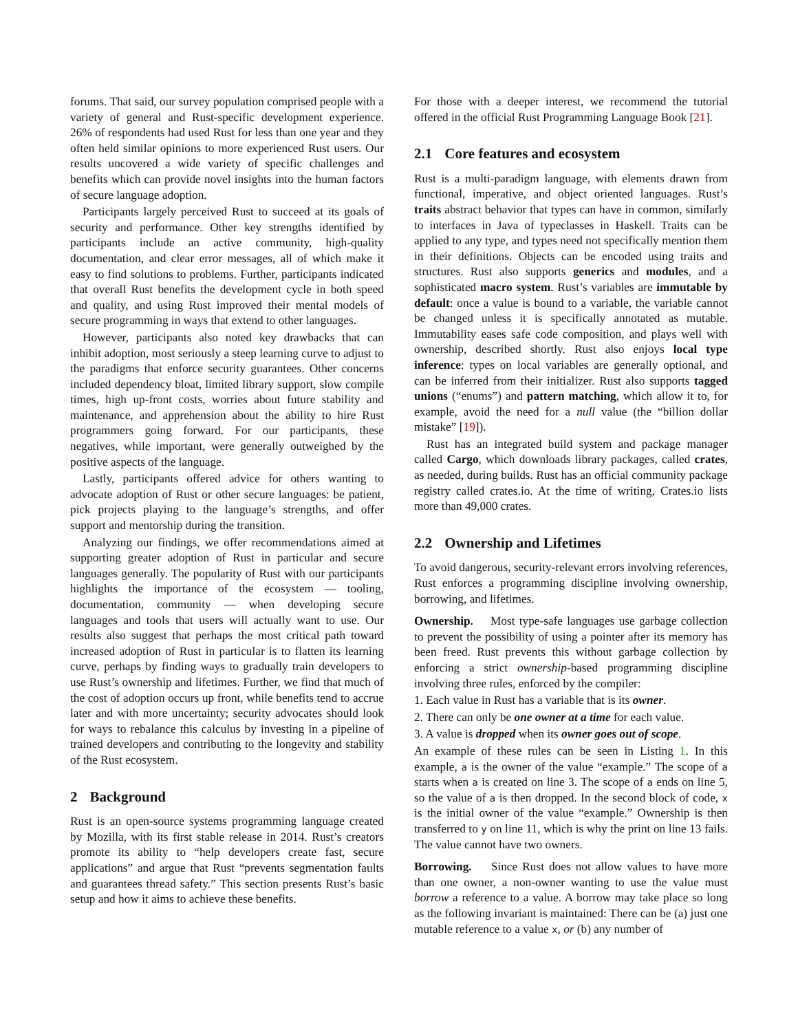forums. That said, our survey population comprised people with a variety of general and Rust-specific development experience. 26% of respondents had used Rust for less than one year and they often held similar opinions to more experienced Rust users. Our results uncovered a wide variety of specific challenges and benefits which can provide novel insights into the human factors of secure language adoption.
Participants largely perceived Rust to succeed at its goals of security and performance. Other key strengths identified by participants include an active community, high-quality documentation, and clear error messages, all of which make it easy to find solutions to problems. Further, participants indicated that overall Rust benefits the development cycle in both speed and quality, and using Rust improved their mental models of secure programming in ways that extend to other languages.
However, participants also noted key drawbacks that can inhibit adoption, most seriously a steep learning curve to adjust to the paradigms that enforce security guarantees. Other concerns included dependency bloat, limited library support, slow compile times, high up-front costs, worries about future stability and maintenance, and apprehension about the ability to hire Rust programmers going forward. For our participants, these negatives, while important, were generally outweighed by the positive aspects of the language.
Lastly, participants offered advice for others wanting to advocate adoption of Rust or other secure languages: be patient, pick projects playing to the language’s strengths, and offer support and mentorship during the transition.
Analyzing our findings, we offer recommendations aimed at supporting greater adoption of Rust in particular and secure languages generally. The popularity of Rust with our participants highlights the importance of the ecosystem — tooling, documentation, community — when developing secure languages and tools that users will actually want to use. Our results also suggest that perhaps the most critical path toward increased adoption of Rust in particular is to flatten its learning curve, perhaps by finding ways to gradually train developers to use Rust’s ownership and lifetimes. Further, we find that much of the cost of adoption occurs up front, while benefits tend to accrue later and with more uncertainty; security advocates should look for ways to rebalance this calculus by investing in a pipeline of trained developers and contributing to the longevity and stability of the Rust ecosystem.
2 Background
Rust is an open-source systems programming language created by Mozilla, with its first stable release in 2014. Rust’s creators promote its ability to “help developers create fast, secure applications” and argue that Rust “prevents segmentation faults and guarantees thread safety.” This section presents Rust’s basic setup and how it aims to achieve these benefits.
For those with a deeper interest, we recommend the tutorial offered in the official Rust Programming Language Book [21].
2.1 Core features and ecosystem
Rust is a multi-paradigm language, with elements drawn from functional, imperative, and object oriented languages. Rust’s traits abstract behavior that types can have in common, similarly to interfaces in Java of typeclasses in Haskell. Traits can be applied to any type, and types need not specifically mention them in their definitions. Objects can be encoded using traits and structures. Rust also supports generics and modules, and a sophisticated macro system. Rust’s variables are immutable by default: once a value is bound to a variable, the variable cannot be changed unless it is specifically annotated as mutable. Immutability eases safe code composition, and plays well with ownership, described shortly. Rust also enjoys local type inference: types on local variables are generally optional, and can be inferred from their initializer. Rust also supports tagged unions (“enums”) and pattern matching, which allow it to, for example, avoid the need for a null value (the “billion dollar mistake” [19]).
Rust has an integrated build system and package manager called Cargo, which downloads library packages, called crates, as needed, during builds. Rust has an official community package registry called crates.io. At the time of writing, Crates.io lists more than 49,000 crates.
2.2 Ownership and Lifetimes
To avoid dangerous, security-relevant errors involving references, Rust enforces a programming discipline involving ownership, borrowing, and lifetimes.
Ownership. Most type-safe languages use garbage collection to prevent the possibility of using a pointer after its memory has been freed. Rust prevents this without garbage collection by enforcing a strict ownership-based programming discipline involving three rules, enforced by the compiler:
1. Each value in Rust has a variable that is its owner.
2. There can only be one owner at a time for each value.
3. A value is dropped when its owner goes out of scope.
An example of these rules can be seen in Listing 1. In this example, a is the owner of the value “example.” The scope of a starts when a is created on line 3. The scope of a ends on line 5, so the value of a is then dropped. In the second block of code, x is the initial owner of the value “example.” Ownership is then transferred to y on line 11, which is why the print on line 13 fails. The value cannot have two owners.
Borrowing. Since Rust does not allow values to have more than one owner, a non-owner wanting to use the value must borrow a reference to a value. A borrow may take place so long as the following invariant is maintained: There can be (a) just one mutable reference to a value x, or (b) any number of